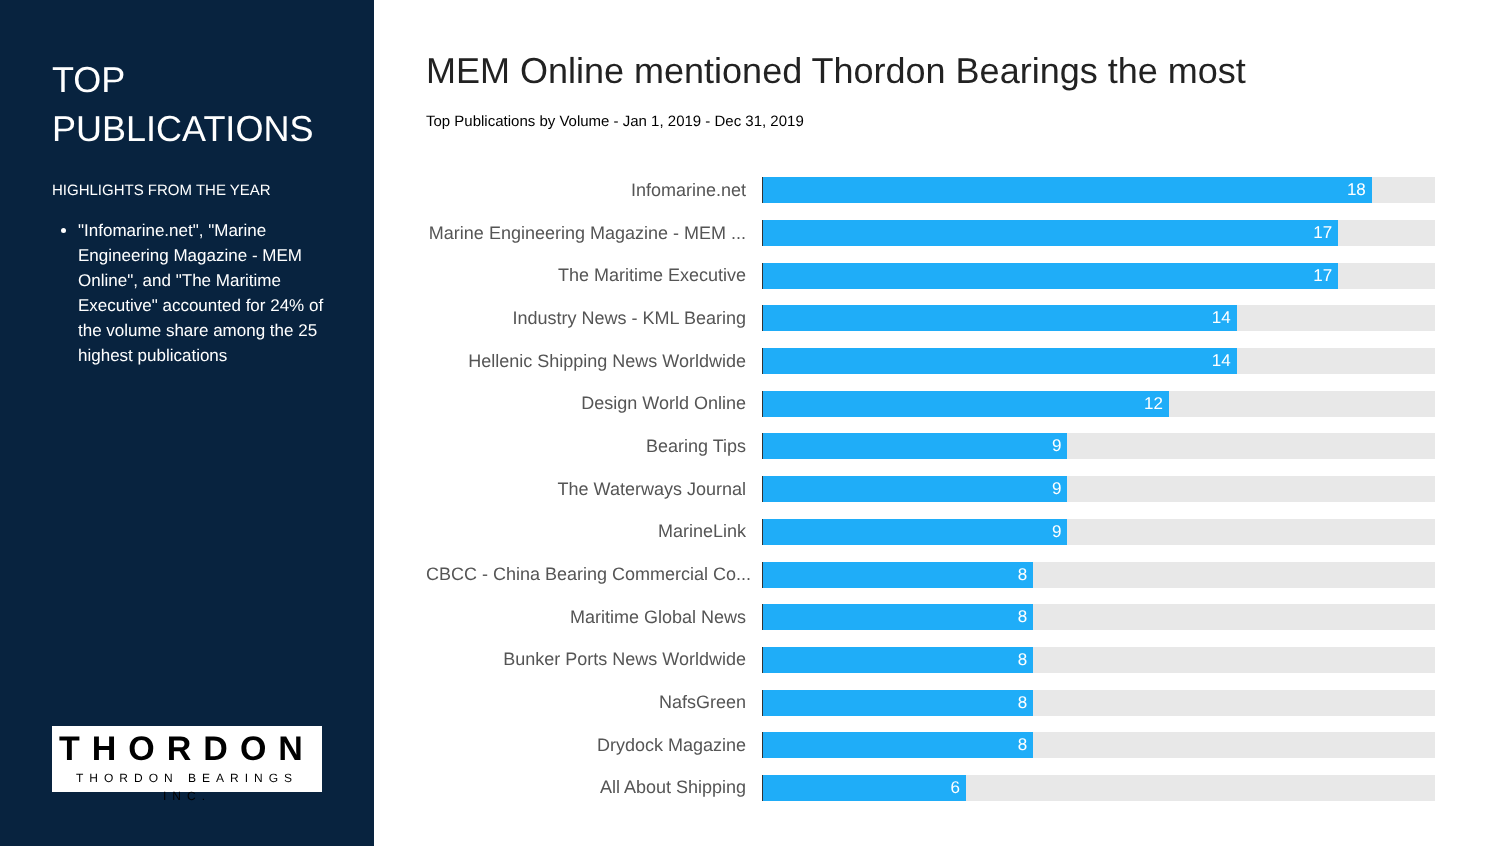TOP
PUBLICATIONS
HIGHLIGHTS FROM THE YEAR
"Infomarine.net", "Marine Engineering Magazine - MEM Online", and "The Maritime Executive" accounted for 24% of the volume share among the 25 highest publications
THORDON
THORDON BEARINGS INC.
MEM Online mentioned Thordon Bearings the most
Top Publications by Volume - Jan 1, 2019 - Dec 31, 2019
Infomarine.net
18
Marine Engineering Magazine - MEM ...
17
The Maritime Executive
17
Industry News - KML Bearing
14
Hellenic Shipping News Worldwide
14
Design World Online
12
Bearing Tips
9
The Waterways Journal
9
MarineLink
9
CBCC - China Bearing Commercial Co...
8
Maritime Global News
8
Bunker Ports News Worldwide
8
NafsGreen
8
Drydock Magazine
8
All About Shipping
6